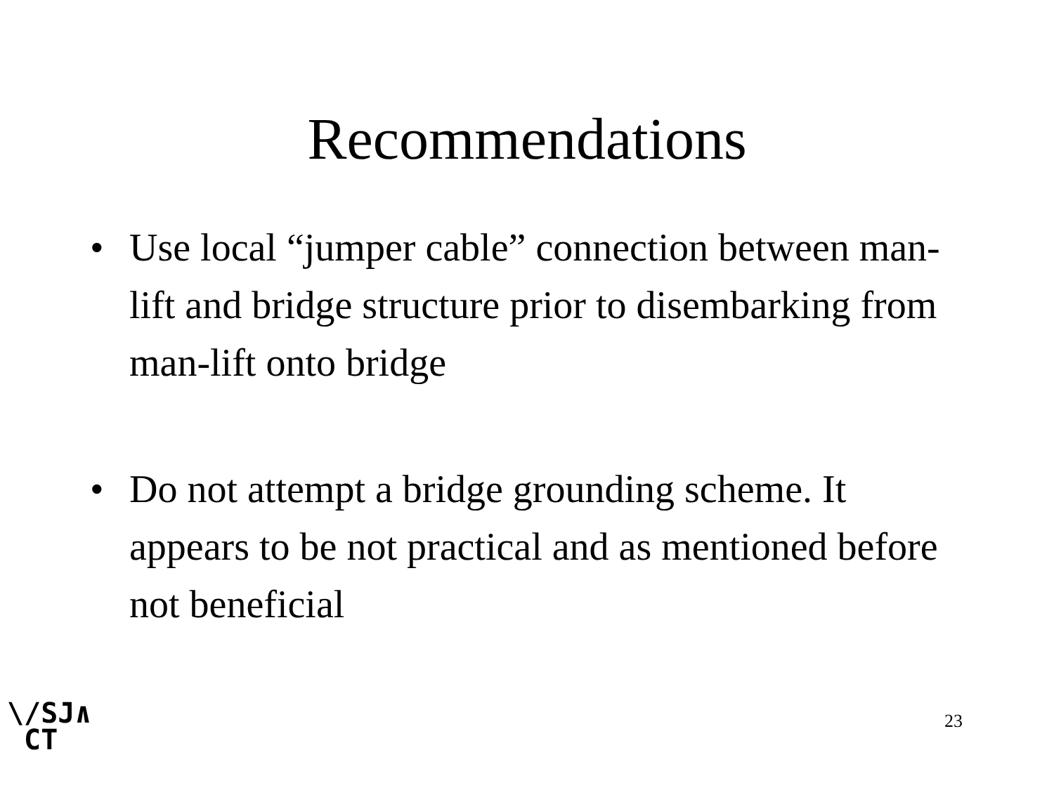Recommendations
• Use local “jumper cable” connection between man-lift and bridge structure prior to disembarking from man-lift onto bridge
• Do not attempt a bridge grounding scheme. It appears to be not practical and as mentioned before not beneficial
\/SJ∧
CT
23